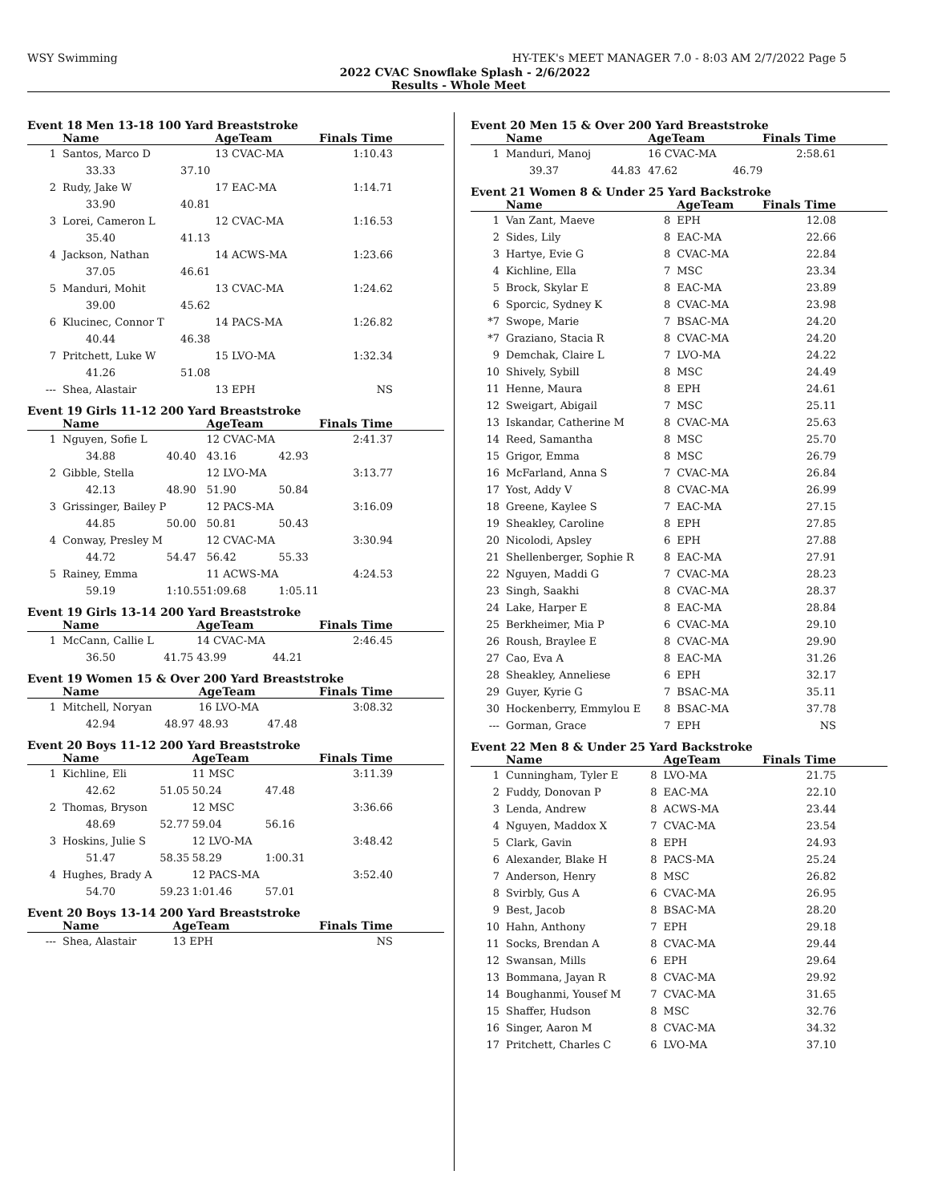WSY Swimming HY-TEK's MEET MANAGER 7.0 - 8:03 AM 2/7/2022 Page 5
2022 CVAC Snowflake Splash - 2/6/2022
Results - Whole Meet
Event 18 Men 13-18 100 Yard Breaststroke
| | Name | | AgeTeam | Finals Time |
| --- | --- | --- | --- | --- |
| 1 | Santos, Marco D | | 13 CVAC-MA | 1:10.43 |
| | 33.33 | 37.10 | | |
| 2 | Rudy, Jake W | | 17 EAC-MA | 1:14.71 |
| | 33.90 | 40.81 | | |
| 3 | Lorei, Cameron L | | 12 CVAC-MA | 1:16.53 |
| | 35.40 | 41.13 | | |
| 4 | Jackson, Nathan | | 14 ACWS-MA | 1:23.66 |
| | 37.05 | 46.61 | | |
| 5 | Manduri, Mohit | | 13 CVAC-MA | 1:24.62 |
| | 39.00 | 45.62 | | |
| 6 | Klucinec, Connor T | | 14 PACS-MA | 1:26.82 |
| | 40.44 | 46.38 | | |
| 7 | Pritchett, Luke W | | 15 LVO-MA | 1:32.34 |
| | 41.26 | 51.08 | | |
| --- | Shea, Alastair | | 13 EPH | NS |
Event 19 Girls 11-12 200 Yard Breaststroke
| | Name | | AgeTeam | | Finals Time |
| --- | --- | --- | --- | --- | --- |
| 1 | Nguyen, Sofie L | | 12 CVAC-MA | | 2:41.37 |
| | 34.88 | 40.40 | 43.16 | 42.93 | |
| 2 | Gibble, Stella | | 12 LVO-MA | | 3:13.77 |
| | 42.13 | 48.90 | 51.90 | 50.84 | |
| 3 | Grissinger, Bailey P | | 12 PACS-MA | | 3:16.09 |
| | 44.85 | 50.00 | 50.81 | 50.43 | |
| 4 | Conway, Presley M | | 12 CVAC-MA | | 3:30.94 |
| | 44.72 | 54.47 | 56.42 | 55.33 | |
| 5 | Rainey, Emma | | 11 ACWS-MA | | 4:24.53 |
| | 59.19 | 1:10.55 | 1:09.68 | 1:05.11 | |
Event 19 Girls 13-14 200 Yard Breaststroke
| | Name | | AgeTeam | | Finals Time |
| --- | --- | --- | --- | --- | --- |
| 1 | McCann, Callie L | | 14 CVAC-MA | | 2:46.45 |
| | 36.50 | 41.75 | 43.99 | 44.21 | |
Event 19 Women 15 & Over 200 Yard Breaststroke
| | Name | | AgeTeam | | Finals Time |
| --- | --- | --- | --- | --- | --- |
| 1 | Mitchell, Noryan | | 16 LVO-MA | | 3:08.32 |
| | 42.94 | 48.97 | 48.93 | 47.48 | |
Event 20 Boys 11-12 200 Yard Breaststroke
| | Name | | AgeTeam | | Finals Time |
| --- | --- | --- | --- | --- | --- |
| 1 | Kichline, Eli | | 11 MSC | | 3:11.39 |
| | 42.62 | 51.05 | 50.24 | 47.48 | |
| 2 | Thomas, Bryson | | 12 MSC | | 3:36.66 |
| | 48.69 | 52.77 | 59.04 | 56.16 | |
| 3 | Hoskins, Julie S | | 12 LVO-MA | | 3:48.42 |
| | 51.47 | 58.35 | 58.29 | 1:00.31 | |
| 4 | Hughes, Brady A | | 12 PACS-MA | | 3:52.40 |
| | 54.70 | 59.23 | 1:01.46 | 57.01 | |
Event 20 Boys 13-14 200 Yard Breaststroke
| | Name | AgeTeam | Finals Time |
| --- | --- | --- | --- |
| --- | Shea, Alastair | 13 EPH | NS |
Event 20 Men 15 & Over 200 Yard Breaststroke
| | Name | | AgeTeam | Finals Time |
| --- | --- | --- | --- | --- |
| 1 | Manduri, Manoj | | 16 CVAC-MA | 2:58.61 |
| | 39.37 | 44.83 | 47.62 | 46.79 |
Event 21 Women 8 & Under 25 Yard Backstroke
| | Name | | AgeTeam | Finals Time |
| --- | --- | --- | --- | --- |
| 1 | Van Zant, Maeve | 8 | EPH | 12.08 |
| 2 | Sides, Lily | 8 | EAC-MA | 22.66 |
| 3 | Hartye, Evie G | 8 | CVAC-MA | 22.84 |
| 4 | Kichline, Ella | 7 | MSC | 23.34 |
| 5 | Brock, Skylar E | 8 | EAC-MA | 23.89 |
| 6 | Sporcic, Sydney K | 8 | CVAC-MA | 23.98 |
| *7 | Swope, Marie | 7 | BSAC-MA | 24.20 |
| *7 | Graziano, Stacia R | 8 | CVAC-MA | 24.20 |
| 9 | Demchak, Claire L | 7 | LVO-MA | 24.22 |
| 10 | Shively, Sybill | 8 | MSC | 24.49 |
| 11 | Henne, Maura | 8 | EPH | 24.61 |
| 12 | Sweigart, Abigail | 7 | MSC | 25.11 |
| 13 | Iskandar, Catherine M | 8 | CVAC-MA | 25.63 |
| 14 | Reed, Samantha | 8 | MSC | 25.70 |
| 15 | Grigor, Emma | 8 | MSC | 26.79 |
| 16 | McFarland, Anna S | 7 | CVAC-MA | 26.84 |
| 17 | Yost, Addy V | 8 | CVAC-MA | 26.99 |
| 18 | Greene, Kaylee S | 7 | EAC-MA | 27.15 |
| 19 | Sheakley, Caroline | 8 | EPH | 27.85 |
| 20 | Nicolodi, Apsley | 6 | EPH | 27.88 |
| 21 | Shellenberger, Sophie R | 8 | EAC-MA | 27.91 |
| 22 | Nguyen, Maddi G | 7 | CVAC-MA | 28.23 |
| 23 | Singh, Saakhi | 8 | CVAC-MA | 28.37 |
| 24 | Lake, Harper E | 8 | EAC-MA | 28.84 |
| 25 | Berkheimer, Mia P | 6 | CVAC-MA | 29.10 |
| 26 | Roush, Braylee E | 8 | CVAC-MA | 29.90 |
| 27 | Cao, Eva A | 8 | EAC-MA | 31.26 |
| 28 | Sheakley, Anneliese | 6 | EPH | 32.17 |
| 29 | Guyer, Kyrie G | 7 | BSAC-MA | 35.11 |
| 30 | Hockenberry, Emmylou E | 8 | BSAC-MA | 37.78 |
| --- | Gorman, Grace | 7 | EPH | NS |
Event 22 Men 8 & Under 25 Yard Backstroke
| | Name | | AgeTeam | Finals Time |
| --- | --- | --- | --- | --- |
| 1 | Cunningham, Tyler E | 8 | LVO-MA | 21.75 |
| 2 | Fuddy, Donovan P | 8 | EAC-MA | 22.10 |
| 3 | Lenda, Andrew | 8 | ACWS-MA | 23.44 |
| 4 | Nguyen, Maddox X | 7 | CVAC-MA | 23.54 |
| 5 | Clark, Gavin | 8 | EPH | 24.93 |
| 6 | Alexander, Blake H | 8 | PACS-MA | 25.24 |
| 7 | Anderson, Henry | 8 | MSC | 26.82 |
| 8 | Svirbly, Gus A | 6 | CVAC-MA | 26.95 |
| 9 | Best, Jacob | 8 | BSAC-MA | 28.20 |
| 10 | Hahn, Anthony | 7 | EPH | 29.18 |
| 11 | Socks, Brendan A | 8 | CVAC-MA | 29.44 |
| 12 | Swansan, Mills | 6 | EPH | 29.64 |
| 13 | Bommana, Jayan R | 8 | CVAC-MA | 29.92 |
| 14 | Boughanmi, Yousef M | 7 | CVAC-MA | 31.65 |
| 15 | Shaffer, Hudson | 8 | MSC | 32.76 |
| 16 | Singer, Aaron M | 8 | CVAC-MA | 34.32 |
| 17 | Pritchett, Charles C | 6 | LVO-MA | 37.10 |